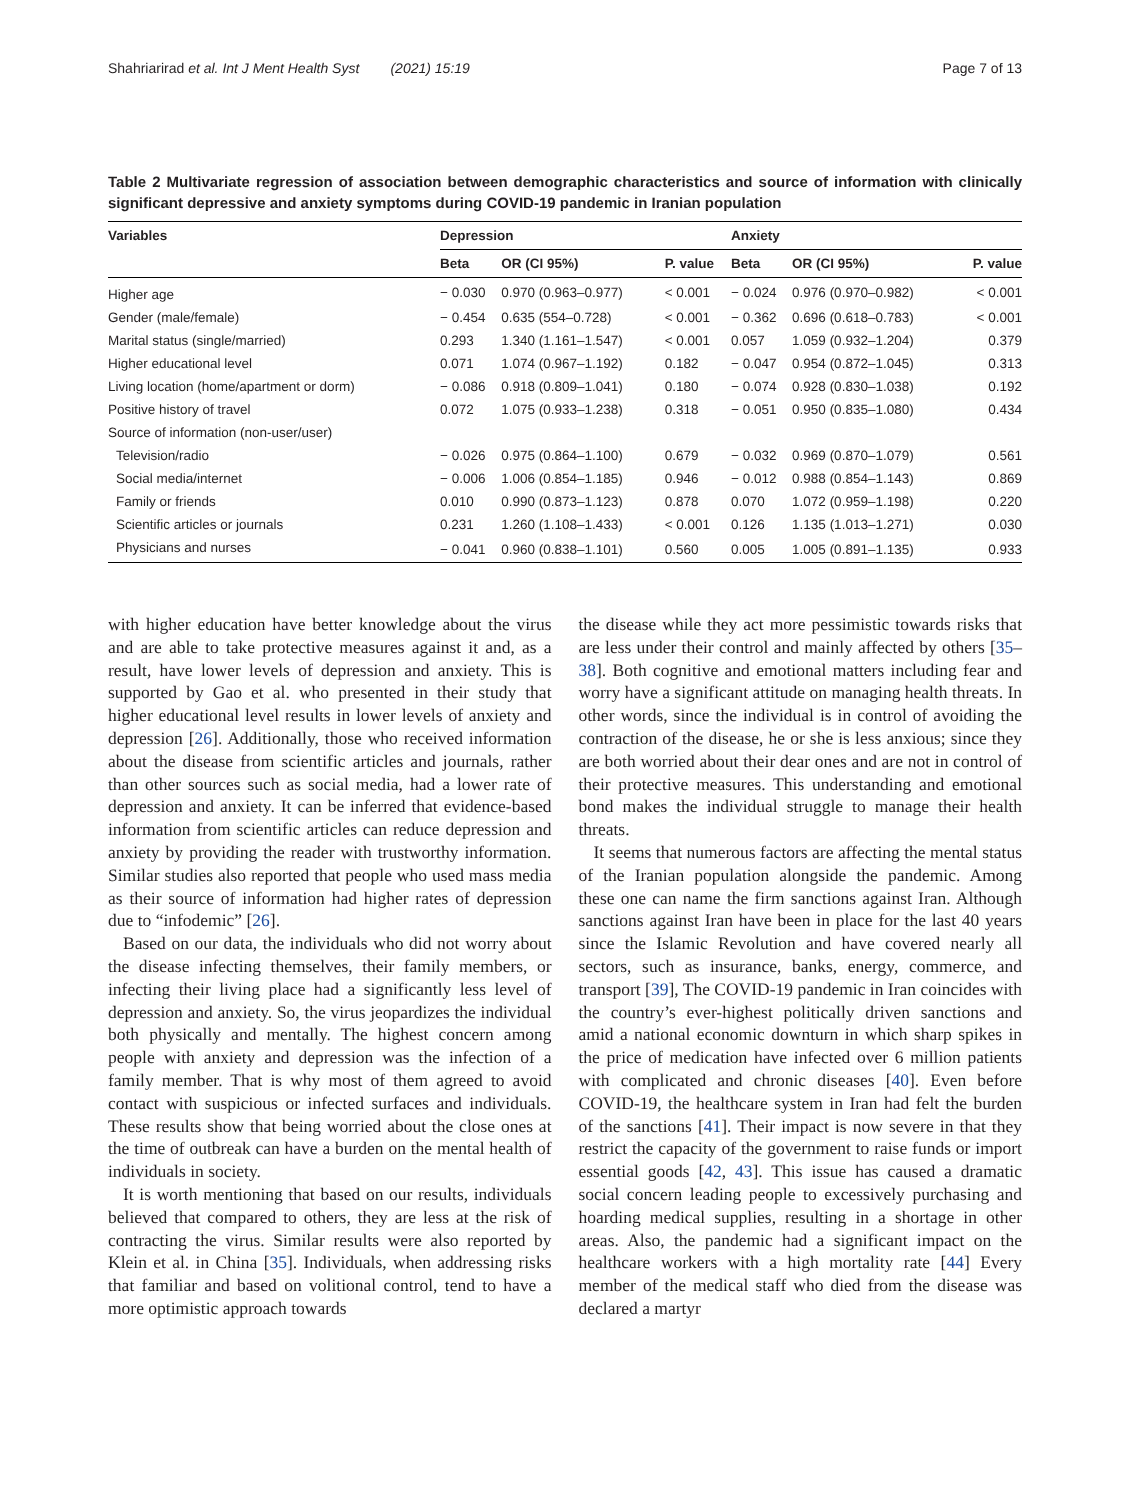Shahriarirad et al. Int J Ment Health Syst (2021) 15:19 Page 7 of 13
Table 2 Multivariate regression of association between demographic characteristics and source of information with clinically significant depressive and anxiety symptoms during COVID-19 pandemic in Iranian population
| Variables | Depression | | | Anxiety | | |
| --- | --- | --- | --- | --- | --- | --- |
| | Beta | OR (CI 95%) | P. value | Beta | OR (CI 95%) | P. value |
| Higher age | − 0.030 | 0.970 (0.963–0.977) | < 0.001 | − 0.024 | 0.976 (0.970–0.982) | < 0.001 |
| Gender (male/female) | − 0.454 | 0.635 (554–0.728) | < 0.001 | − 0.362 | 0.696 (0.618–0.783) | < 0.001 |
| Marital status (single/married) | 0.293 | 1.340 (1.161–1.547) | < 0.001 | 0.057 | 1.059 (0.932–1.204) | 0.379 |
| Higher educational level | 0.071 | 1.074 (0.967–1.192) | 0.182 | − 0.047 | 0.954 (0.872–1.045) | 0.313 |
| Living location (home/apartment or dorm) | − 0.086 | 0.918 (0.809–1.041) | 0.180 | − 0.074 | 0.928 (0.830–1.038) | 0.192 |
| Positive history of travel | 0.072 | 1.075 (0.933–1.238) | 0.318 | − 0.051 | 0.950 (0.835–1.080) | 0.434 |
| Source of information (non-user/user) | | | | | | |
| Television/radio | − 0.026 | 0.975 (0.864–1.100) | 0.679 | − 0.032 | 0.969 (0.870–1.079) | 0.561 |
| Social media/internet | − 0.006 | 1.006 (0.854–1.185) | 0.946 | − 0.012 | 0.988 (0.854–1.143) | 0.869 |
| Family or friends | 0.010 | 0.990 (0.873–1.123) | 0.878 | 0.070 | 1.072 (0.959–1.198) | 0.220 |
| Scientific articles or journals | 0.231 | 1.260 (1.108–1.433) | < 0.001 | 0.126 | 1.135 (1.013–1.271) | 0.030 |
| Physicians and nurses | − 0.041 | 0.960 (0.838–1.101) | 0.560 | 0.005 | 1.005 (0.891–1.135) | 0.933 |
with higher education have better knowledge about the virus and are able to take protective measures against it and, as a result, have lower levels of depression and anxiety. This is supported by Gao et al. who presented in their study that higher educational level results in lower levels of anxiety and depression [26]. Additionally, those who received information about the disease from scientific articles and journals, rather than other sources such as social media, had a lower rate of depression and anxiety. It can be inferred that evidence-based information from scientific articles can reduce depression and anxiety by providing the reader with trustworthy information. Similar studies also reported that people who used mass media as their source of information had higher rates of depression due to “infodemic” [26].
Based on our data, the individuals who did not worry about the disease infecting themselves, their family members, or infecting their living place had a significantly less level of depression and anxiety. So, the virus jeopardizes the individual both physically and mentally. The highest concern among people with anxiety and depression was the infection of a family member. That is why most of them agreed to avoid contact with suspicious or infected surfaces and individuals. These results show that being worried about the close ones at the time of outbreak can have a burden on the mental health of individuals in society.
It is worth mentioning that based on our results, individuals believed that compared to others, they are less at the risk of contracting the virus. Similar results were also reported by Klein et al. in China [35]. Individuals, when addressing risks that familiar and based on volitional control, tend to have a more optimistic approach towards
the disease while they act more pessimistic towards risks that are less under their control and mainly affected by others [35–38]. Both cognitive and emotional matters including fear and worry have a significant attitude on managing health threats. In other words, since the individual is in control of avoiding the contraction of the disease, he or she is less anxious; since they are both worried about their dear ones and are not in control of their protective measures. This understanding and emotional bond makes the individual struggle to manage their health threats.
It seems that numerous factors are affecting the mental status of the Iranian population alongside the pandemic. Among these one can name the firm sanctions against Iran. Although sanctions against Iran have been in place for the last 40 years since the Islamic Revolution and have covered nearly all sectors, such as insurance, banks, energy, commerce, and transport [39], The COVID-19 pandemic in Iran coincides with the country’s ever-highest politically driven sanctions and amid a national economic downturn in which sharp spikes in the price of medication have infected over 6 million patients with complicated and chronic diseases [40]. Even before COVID-19, the healthcare system in Iran had felt the burden of the sanctions [41]. Their impact is now severe in that they restrict the capacity of the government to raise funds or import essential goods [42, 43]. This issue has caused a dramatic social concern leading people to excessively purchasing and hoarding medical supplies, resulting in a shortage in other areas. Also, the pandemic had a significant impact on the healthcare workers with a high mortality rate [44] Every member of the medical staff who died from the disease was declared a martyr